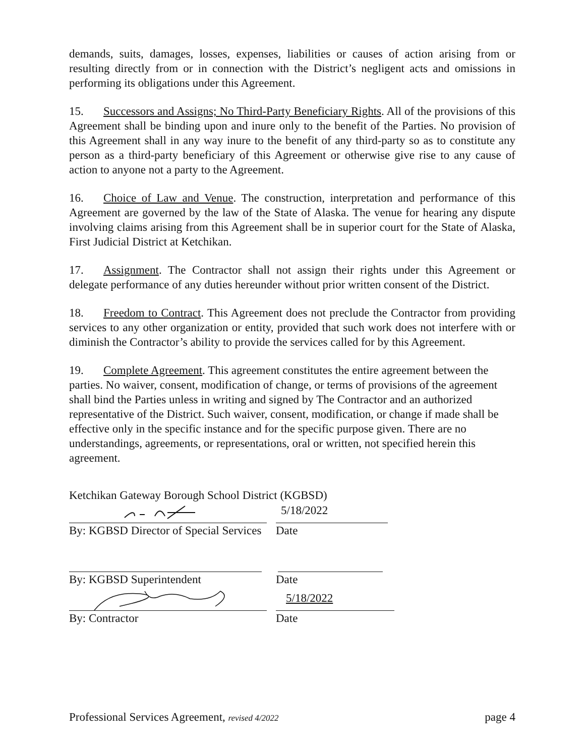demands, suits, damages, losses, expenses, liabilities or causes of action arising from or resulting directly from or in connection with the District’s negligent acts and omissions in performing its obligations under this Agreement.
15. Successors and Assigns; No Third-Party Beneficiary Rights. All of the provisions of this Agreement shall be binding upon and inure only to the benefit of the Parties. No provision of this Agreement shall in any way inure to the benefit of any third-party so as to constitute any person as a third-party beneficiary of this Agreement or otherwise give rise to any cause of action to anyone not a party to the Agreement.
16. Choice of Law and Venue. The construction, interpretation and performance of this Agreement are governed by the law of the State of Alaska. The venue for hearing any dispute involving claims arising from this Agreement shall be in superior court for the State of Alaska, First Judicial District at Ketchikan.
17. Assignment. The Contractor shall not assign their rights under this Agreement or delegate performance of any duties hereunder without prior written consent of the District.
18. Freedom to Contract. This Agreement does not preclude the Contractor from providing services to any other organization or entity, provided that such work does not interfere with or diminish the Contractor’s ability to provide the services called for by this Agreement.
19. Complete Agreement. This agreement constitutes the entire agreement between the parties. No waiver, consent, modification of change, or terms of provisions of the agreement shall bind the Parties unless in writing and signed by The Contractor and an authorized representative of the District. Such waiver, consent, modification, or change if made shall be effective only in the specific instance and for the specific purpose given. There are no understandings, agreements, or representations, oral or written, not specified herein this agreement.
Ketchikan Gateway Borough School District (KGBSD)
5/18/2022
By: KGBSD Director of Special Services
Date
By: KGBSD Superintendent Date
5/18/2022
By: Contractor Date
Professional Services Agreement, revised 4/2022 page 4